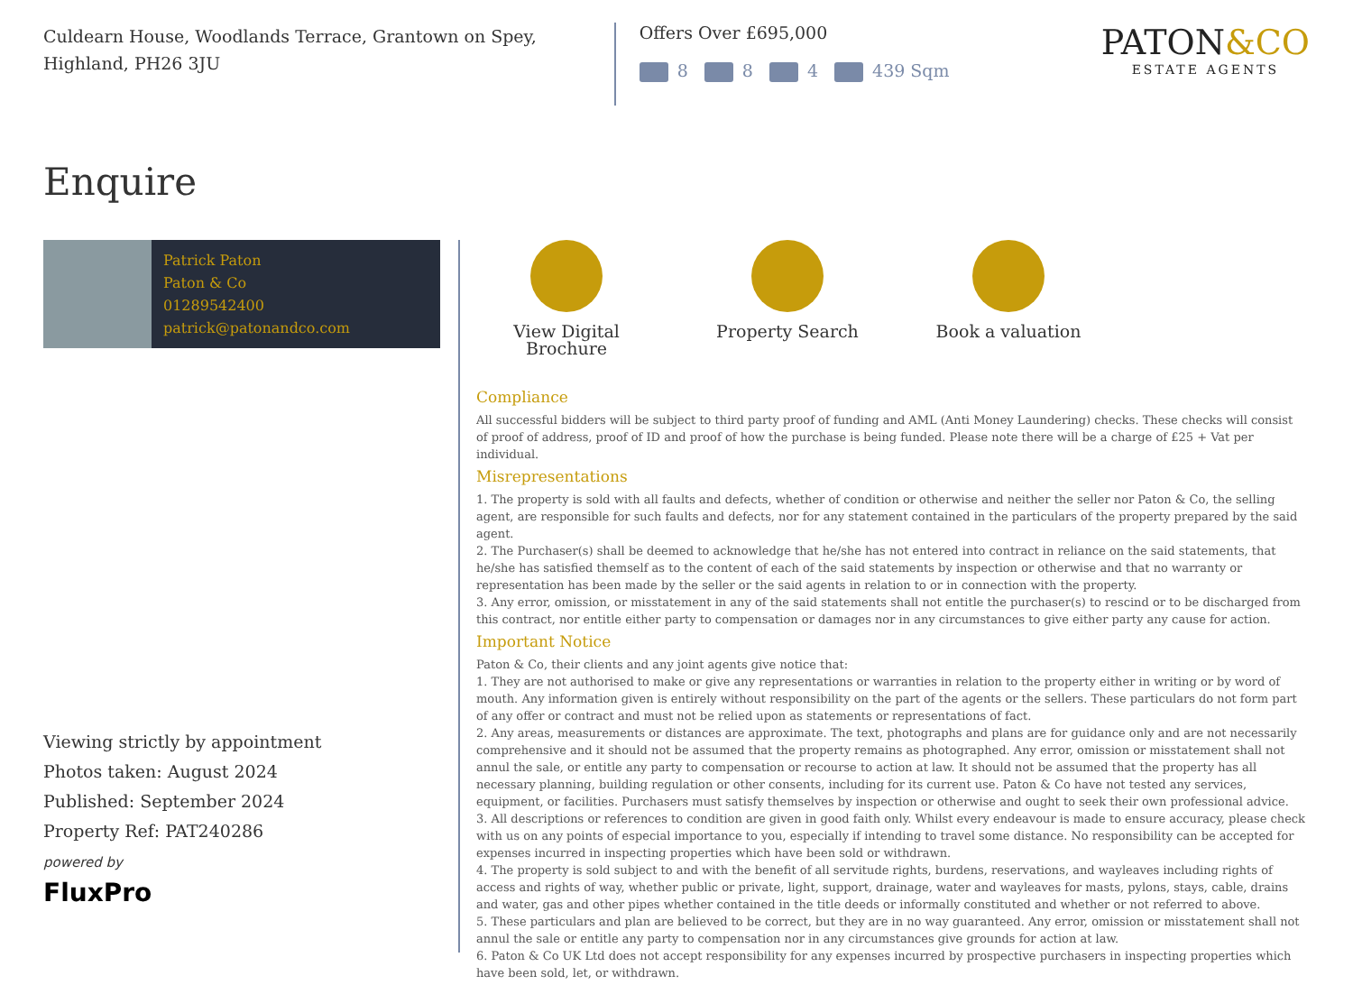Culdearn House, Woodlands Terrace, Grantown on Spey,
Highland, PH26 3JU
Offers Over £695,000
8 8 4 439 Sqm
PATON&CO
ESTATE AGENTS
Enquire
Patrick Paton
Paton & Co
01289542400
patrick@patonandco.com
Viewing strictly by appointment
Photos taken: August 2024
Published: September 2024
Property Ref: PAT240286
powered by
FluxPro
View Digital Brochure
Property Search Book a valuation
Compliance
All successful bidders will be subject to third party proof of funding and AML (Anti Money Laundering) checks. These checks will consist of proof of address, proof of ID and proof of how the purchase is being funded. Please note there will be a charge of £25 + Vat per individual.
Misrepresentations
1. The property is sold with all faults and defects, whether of condition or otherwise and neither the seller nor Paton & Co, the selling agent, are responsible for such faults and defects, nor for any statement contained in the particulars of the property prepared by the said agent.
2. The Purchaser(s) shall be deemed to acknowledge that he/she has not entered into contract in reliance on the said statements, that he/she has satisfied themself as to the content of each of the said statements by inspection or otherwise and that no warranty or representation has been made by the seller or the said agents in relation to or in connection with the property.
3. Any error, omission, or misstatement in any of the said statements shall not entitle the purchaser(s) to rescind or to be discharged from this contract, nor entitle either party to compensation or damages nor in any circumstances to give either party any cause for action.
Important Notice
Paton & Co, their clients and any joint agents give notice that:
1. They are not authorised to make or give any representations or warranties in relation to the property either in writing or by word of mouth. Any information given is entirely without responsibility on the part of the agents or the sellers. These particulars do not form part of any offer or contract and must not be relied upon as statements or representations of fact.
2. Any areas, measurements or distances are approximate. The text, photographs and plans are for guidance only and are not necessarily comprehensive and it should not be assumed that the property remains as photographed. Any error, omission or misstatement shall not annul the sale, or entitle any party to compensation or recourse to action at law. It should not be assumed that the property has all necessary planning, building regulation or other consents, including for its current use. Paton & Co have not tested any services, equipment, or facilities. Purchasers must satisfy themselves by inspection or otherwise and ought to seek their own professional advice.
3. All descriptions or references to condition are given in good faith only. Whilst every endeavour is made to ensure accuracy, please check with us on any points of especial importance to you, especially if intending to travel some distance. No responsibility can be accepted for expenses incurred in inspecting properties which have been sold or withdrawn.
4. The property is sold subject to and with the benefit of all servitude rights, burdens, reservations, and wayleaves including rights of access and rights of way, whether public or private, light, support, drainage, water and wayleaves for masts, pylons, stays, cable, drains and water, gas and other pipes whether contained in the title deeds or informally constituted and whether or not referred to above.
5. These particulars and plan are believed to be correct, but they are in no way guaranteed. Any error, omission or misstatement shall not annul the sale or entitle any party to compensation nor in any circumstances give grounds for action at law.
6. Paton & Co UK Ltd does not accept responsibility for any expenses incurred by prospective purchasers in inspecting properties which have been sold, let, or withdrawn.